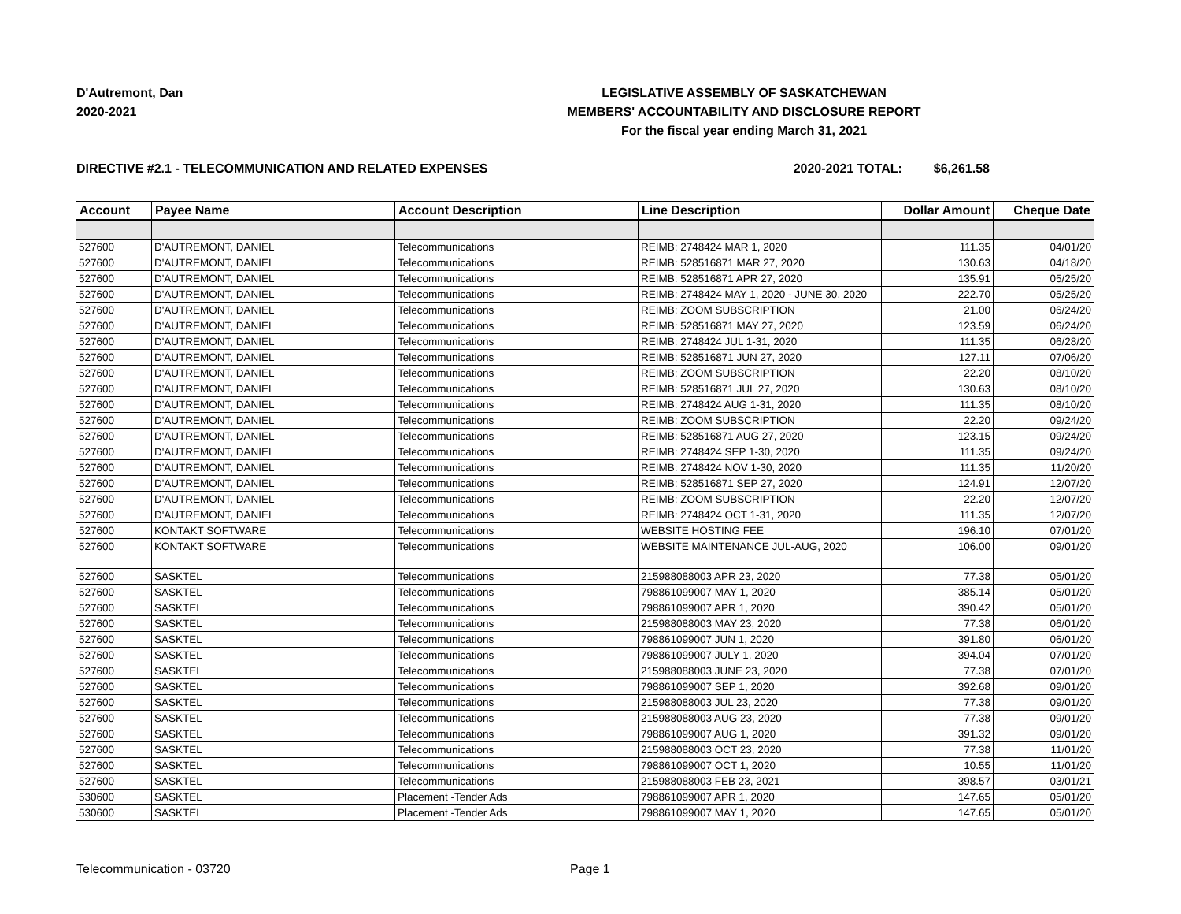D'Autremont, Dan
2020-2021
LEGISLATIVE ASSEMBLY OF SASKATCHEWAN
MEMBERS' ACCOUNTABILITY AND DISCLOSURE REPORT
For the fiscal year ending March 31, 2021
DIRECTIVE #2.1 - TELECOMMUNICATION AND RELATED EXPENSES 2020-2021 TOTAL: $6,261.58
| Account | Payee Name | Account Description | Line Description | Dollar Amount | Cheque Date |
| --- | --- | --- | --- | --- | --- |
| 527600 | D'AUTREMONT, DANIEL | Telecommunications | REIMB: 2748424 MAR 1, 2020 | 111.35 | 04/01/20 |
| 527600 | D'AUTREMONT, DANIEL | Telecommunications | REIMB: 528516871 MAR 27, 2020 | 130.63 | 04/18/20 |
| 527600 | D'AUTREMONT, DANIEL | Telecommunications | REIMB: 528516871 APR 27, 2020 | 135.91 | 05/25/20 |
| 527600 | D'AUTREMONT, DANIEL | Telecommunications | REIMB: 2748424 MAY 1, 2020 - JUNE 30, 2020 | 222.70 | 05/25/20 |
| 527600 | D'AUTREMONT, DANIEL | Telecommunications | REIMB: ZOOM SUBSCRIPTION | 21.00 | 06/24/20 |
| 527600 | D'AUTREMONT, DANIEL | Telecommunications | REIMB: 528516871 MAY 27, 2020 | 123.59 | 06/24/20 |
| 527600 | D'AUTREMONT, DANIEL | Telecommunications | REIMB: 2748424 JUL 1-31, 2020 | 111.35 | 06/28/20 |
| 527600 | D'AUTREMONT, DANIEL | Telecommunications | REIMB: 528516871 JUN 27, 2020 | 127.11 | 07/06/20 |
| 527600 | D'AUTREMONT, DANIEL | Telecommunications | REIMB: ZOOM SUBSCRIPTION | 22.20 | 08/10/20 |
| 527600 | D'AUTREMONT, DANIEL | Telecommunications | REIMB: 528516871 JUL 27, 2020 | 130.63 | 08/10/20 |
| 527600 | D'AUTREMONT, DANIEL | Telecommunications | REIMB: 2748424 AUG 1-31, 2020 | 111.35 | 08/10/20 |
| 527600 | D'AUTREMONT, DANIEL | Telecommunications | REIMB: ZOOM SUBSCRIPTION | 22.20 | 09/24/20 |
| 527600 | D'AUTREMONT, DANIEL | Telecommunications | REIMB: 528516871 AUG 27, 2020 | 123.15 | 09/24/20 |
| 527600 | D'AUTREMONT, DANIEL | Telecommunications | REIMB: 2748424 SEP 1-30, 2020 | 111.35 | 09/24/20 |
| 527600 | D'AUTREMONT, DANIEL | Telecommunications | REIMB: 2748424 NOV 1-30, 2020 | 111.35 | 11/20/20 |
| 527600 | D'AUTREMONT, DANIEL | Telecommunications | REIMB: 528516871 SEP 27, 2020 | 124.91 | 12/07/20 |
| 527600 | D'AUTREMONT, DANIEL | Telecommunications | REIMB: ZOOM SUBSCRIPTION | 22.20 | 12/07/20 |
| 527600 | D'AUTREMONT, DANIEL | Telecommunications | REIMB: 2748424 OCT 1-31, 2020 | 111.35 | 12/07/20 |
| 527600 | KONTAKT SOFTWARE | Telecommunications | WEBSITE HOSTING FEE | 196.10 | 07/01/20 |
| 527600 | KONTAKT SOFTWARE | Telecommunications | WEBSITE MAINTENANCE JUL-AUG, 2020 | 106.00 | 09/01/20 |
| 527600 | SASKTEL | Telecommunications | 215988088003 APR 23, 2020 | 77.38 | 05/01/20 |
| 527600 | SASKTEL | Telecommunications | 798861099007 MAY 1, 2020 | 385.14 | 05/01/20 |
| 527600 | SASKTEL | Telecommunications | 798861099007 APR 1, 2020 | 390.42 | 05/01/20 |
| 527600 | SASKTEL | Telecommunications | 215988088003 MAY 23, 2020 | 77.38 | 06/01/20 |
| 527600 | SASKTEL | Telecommunications | 798861099007 JUN 1, 2020 | 391.80 | 06/01/20 |
| 527600 | SASKTEL | Telecommunications | 798861099007 JULY 1, 2020 | 394.04 | 07/01/20 |
| 527600 | SASKTEL | Telecommunications | 215988088003 JUNE 23, 2020 | 77.38 | 07/01/20 |
| 527600 | SASKTEL | Telecommunications | 798861099007 SEP 1, 2020 | 392.68 | 09/01/20 |
| 527600 | SASKTEL | Telecommunications | 215988088003 JUL 23, 2020 | 77.38 | 09/01/20 |
| 527600 | SASKTEL | Telecommunications | 215988088003 AUG 23, 2020 | 77.38 | 09/01/20 |
| 527600 | SASKTEL | Telecommunications | 798861099007 AUG 1, 2020 | 391.32 | 09/01/20 |
| 527600 | SASKTEL | Telecommunications | 215988088003 OCT 23, 2020 | 77.38 | 11/01/20 |
| 527600 | SASKTEL | Telecommunications | 798861099007 OCT 1, 2020 | 10.55 | 11/01/20 |
| 527600 | SASKTEL | Telecommunications | 215988088003 FEB 23, 2021 | 398.57 | 03/01/21 |
| 530600 | SASKTEL | Placement -Tender Ads | 798861099007 APR 1, 2020 | 147.65 | 05/01/20 |
| 530600 | SASKTEL | Placement -Tender Ads | 798861099007 MAY 1, 2020 | 147.65 | 05/01/20 |
Telecommunication - 03720 Page 1